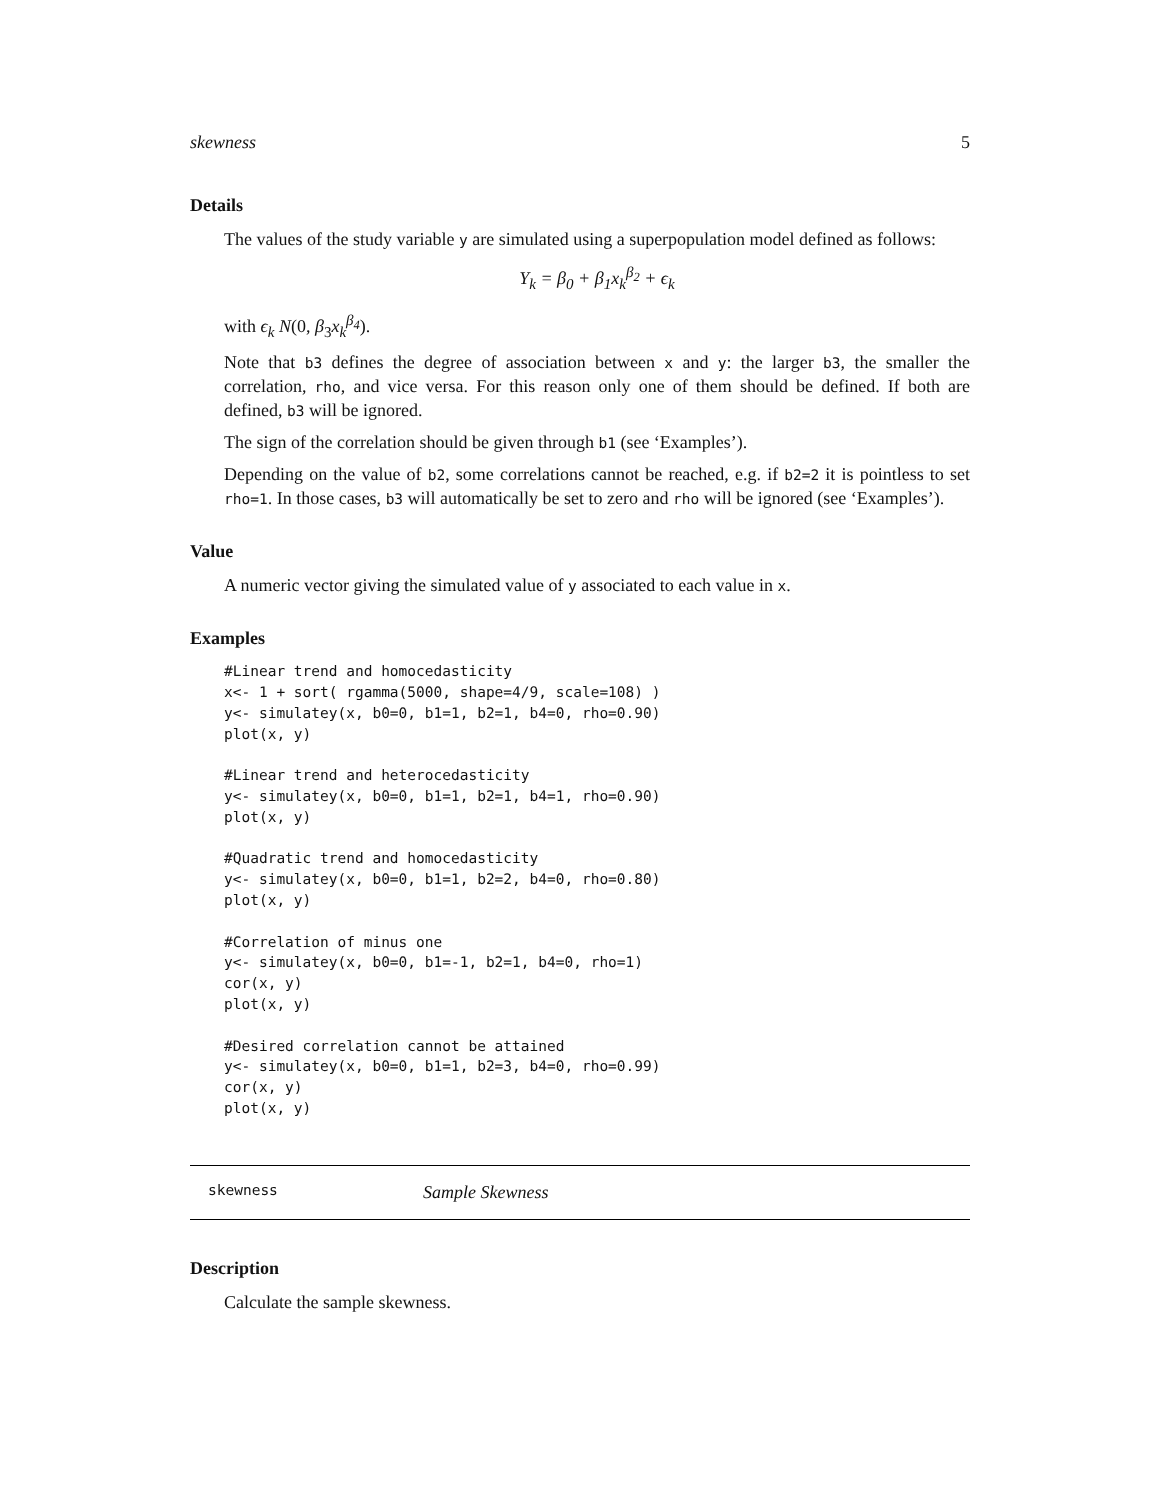skewness 5
Details
The values of the study variable y are simulated using a superpopulation model defined as follows:
Y<sub>k</sub> = β<sub>0</sub> + β<sub>1</sub>x<sub>k</sub><sup>β<sub>2</sub></sup> + ϵ<sub>k</sub>
with ϵ<sub>k</sub> N(0, β<sub>3</sub>x<sub>k</sub><sup>β<sub>4</sub></sup>).
Note that b3 defines the degree of association between x and y: the larger b3, the smaller the correlation, rho, and vice versa. For this reason only one of them should be defined. If both are defined, b3 will be ignored.
The sign of the correlation should be given through b1 (see ‘Examples’).
Depending on the value of b2, some correlations cannot be reached, e.g. if b2=2 it is pointless to set rho=1. In those cases, b3 will automatically be set to zero and rho will be ignored (see ‘Examples’).
Value
A numeric vector giving the simulated value of y associated to each value in x.
Examples
#Linear trend and homocedasticity
x<- 1 + sort( rgamma(5000, shape=4/9, scale=108) )
y<- simulatey(x, b0=0, b1=1, b2=1, b4=0, rho=0.90)
plot(x, y)

#Linear trend and heterocedasticity
y<- simulatey(x, b0=0, b1=1, b2=1, b4=1, rho=0.90)
plot(x, y)

#Quadratic trend and homocedasticity
y<- simulatey(x, b0=0, b1=1, b2=2, b4=0, rho=0.80)
plot(x, y)

#Correlation of minus one
y<- simulatey(x, b0=0, b1=-1, b2=1, b4=0, rho=1)
cor(x, y)
plot(x, y)

#Desired correlation cannot be attained
y<- simulatey(x, b0=0, b1=1, b2=3, b4=0, rho=0.99)
cor(x, y)
plot(x, y)
skewness Sample Skewness
Description
Calculate the sample skewness.